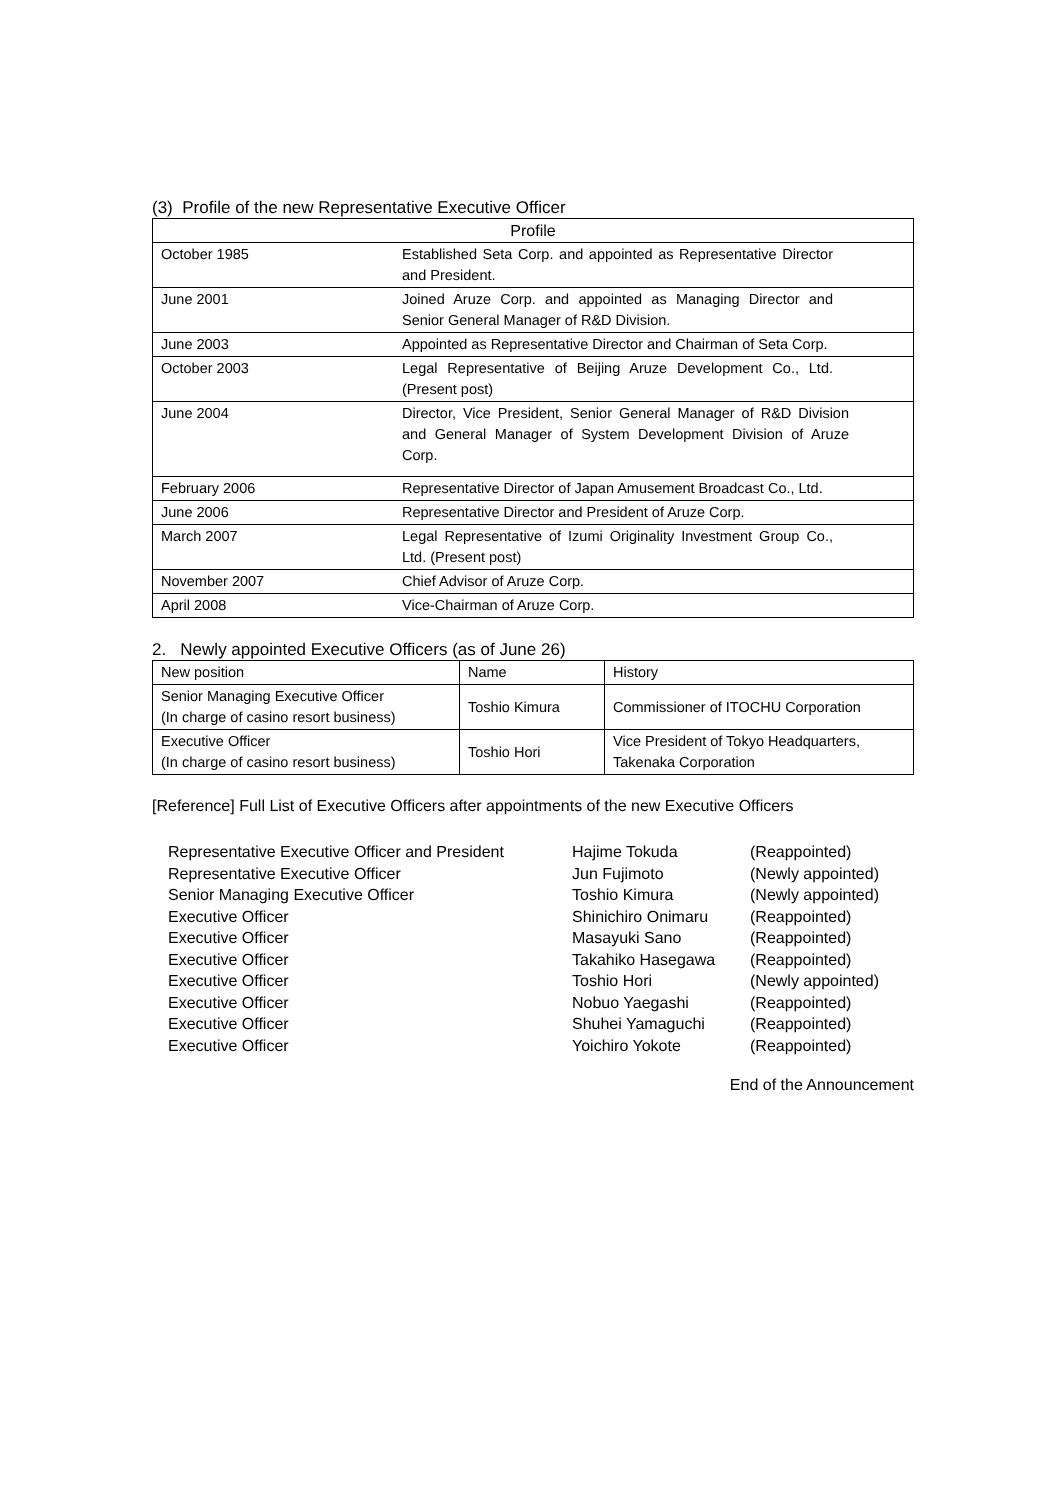(3) Profile of the new Representative Executive Officer
| Profile | |
| --- | --- |
| October 1985 | Established Seta Corp. and appointed as Representative Director and President. |
| June 2001 | Joined Aruze Corp. and appointed as Managing Director and Senior General Manager of R&D Division. |
| June 2003 | Appointed as Representative Director and Chairman of Seta Corp. |
| October 2003 | Legal Representative of Beijing Aruze Development Co., Ltd. (Present post) |
| June 2004 | Director, Vice President, Senior General Manager of R&D Division and General Manager of System Development Division of Aruze Corp. |
| February 2006 | Representative Director of Japan Amusement Broadcast Co., Ltd. |
| June 2006 | Representative Director and President of Aruze Corp. |
| March 2007 | Legal Representative of Izumi Originality Investment Group Co., Ltd. (Present post) |
| November 2007 | Chief Advisor of Aruze Corp. |
| April 2008 | Vice-Chairman of Aruze Corp. |
2. Newly appointed Executive Officers (as of June 26)
| New position | Name | History |
| --- | --- | --- |
| Senior Managing Executive Officer (In charge of casino resort business) | Toshio Kimura | Commissioner of ITOCHU Corporation |
| Executive Officer (In charge of casino resort business) | Toshio Hori | Vice President of Tokyo Headquarters, Takenaka Corporation |
[Reference] Full List of Executive Officers after appointments of the new Executive Officers
| Representative Executive Officer and President | Hajime Tokuda | (Reappointed) |
| Representative Executive Officer | Jun Fujimoto | (Newly appointed) |
| Senior Managing Executive Officer | Toshio Kimura | (Newly appointed) |
| Executive Officer | Shinichiro Onimaru | (Reappointed) |
| Executive Officer | Masayuki Sano | (Reappointed) |
| Executive Officer | Takahiko Hasegawa | (Reappointed) |
| Executive Officer | Toshio Hori | (Newly appointed) |
| Executive Officer | Nobuo Yaegashi | (Reappointed) |
| Executive Officer | Shuhei Yamaguchi | (Reappointed) |
| Executive Officer | Yoichiro Yokote | (Reappointed) |
End of the Announcement